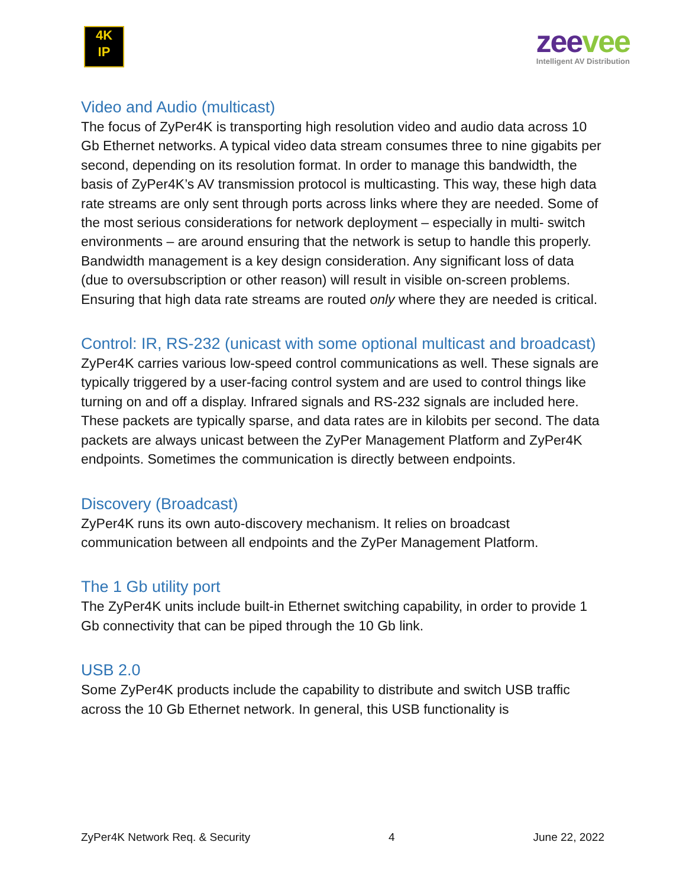4K
IP
zeevee
Intelligent AV Distribution
Video and Audio (multicast)
The focus of ZyPer4K is transporting high resolution video and audio data across 10 Gb Ethernet networks. A typical video data stream consumes three to nine gigabits per second, depending on its resolution format. In order to manage this bandwidth, the basis of ZyPer4K’s AV transmission protocol is multicasting. This way, these high data rate streams are only sent through ports across links where they are needed. Some of the most serious considerations for network deployment – especially in multi- switch environments – are around ensuring that the network is setup to handle this properly. Bandwidth management is a key design consideration. Any significant loss of data (due to oversubscription or other reason) will result in visible on-screen problems. Ensuring that high data rate streams are routed only where they are needed is critical.
Control: IR, RS-232 (unicast with some optional multicast and broadcast)
ZyPer4K carries various low-speed control communications as well. These signals are typically triggered by a user-facing control system and are used to control things like turning on and off a display. Infrared signals and RS-232 signals are included here. These packets are typically sparse, and data rates are in kilobits per second. The data packets are always unicast between the ZyPer Management Platform and ZyPer4K endpoints. Sometimes the communication is directly between endpoints.
Discovery (Broadcast)
ZyPer4K runs its own auto-discovery mechanism. It relies on broadcast communication between all endpoints and the ZyPer Management Platform.
The 1 Gb utility port
The ZyPer4K units include built-in Ethernet switching capability, in order to provide 1 Gb connectivity that can be piped through the 10 Gb link.
USB 2.0
Some ZyPer4K products include the capability to distribute and switch USB traffic across the 10 Gb Ethernet network. In general, this USB functionality is
ZyPer4K Network Req. & Security 4 June 22, 2022